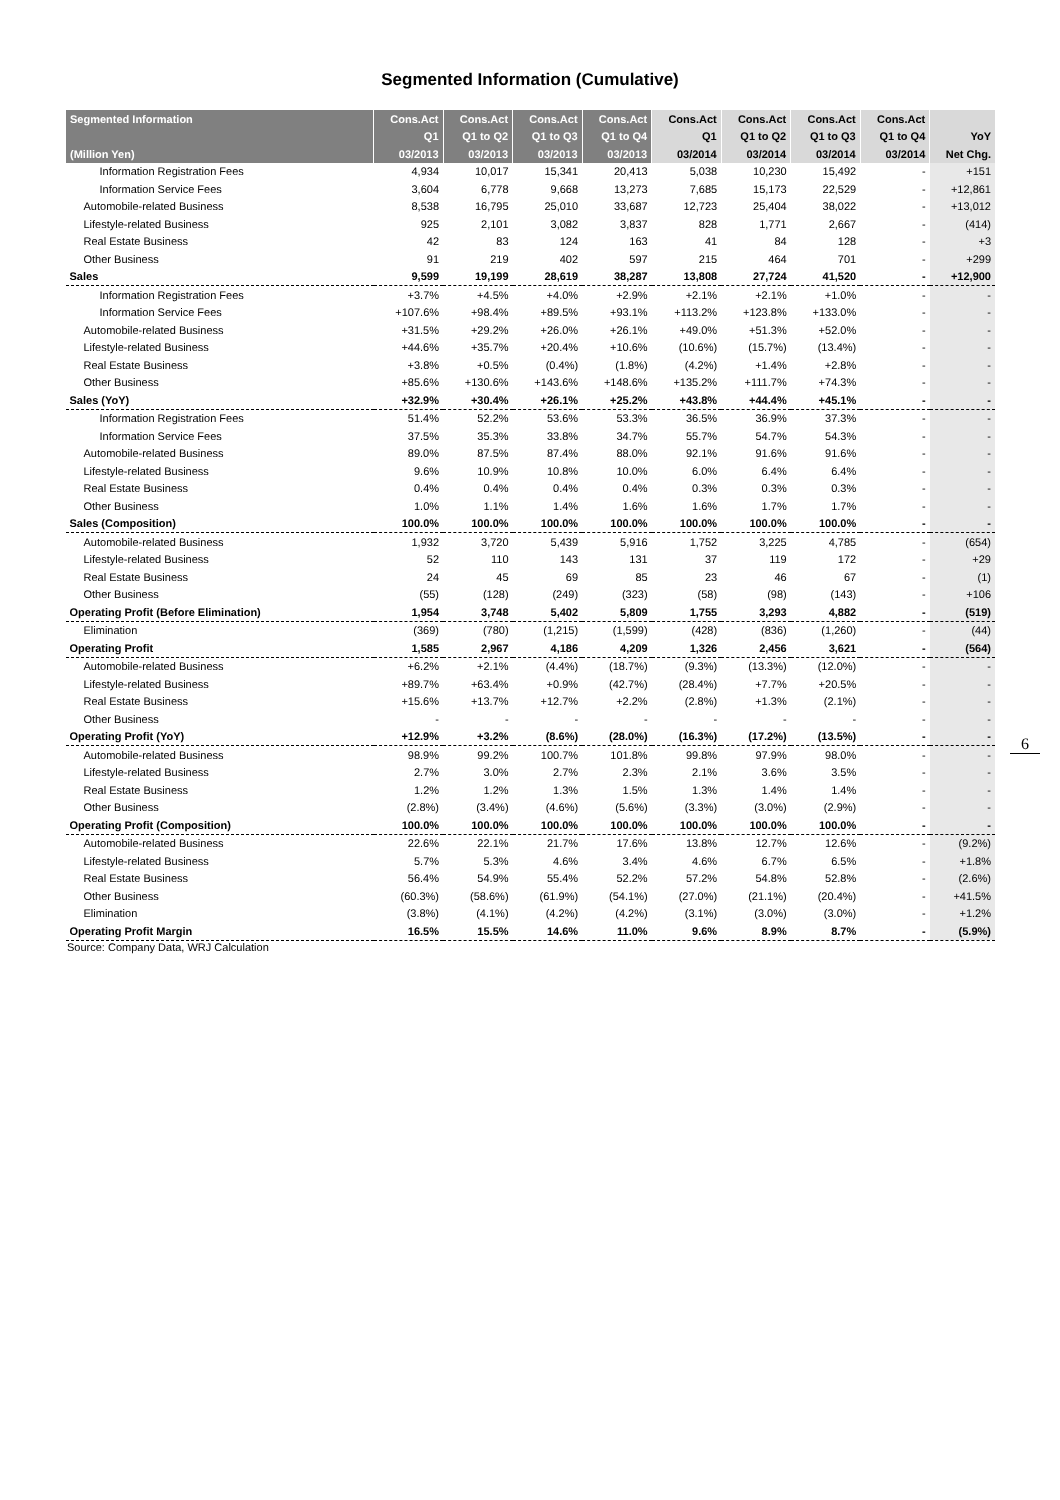Segmented Information (Cumulative)
| Segmented Information | Cons.Act | Cons.Act | Cons.Act | Cons.Act | Cons.Act | Cons.Act | Cons.Act | Cons.Act | |
| --- | --- | --- | --- | --- | --- | --- | --- | --- | --- |
| | Q1 | Q1 to Q2 | Q1 to Q3 | Q1 to Q4 | Q1 | Q1 to Q2 | Q1 to Q3 | Q1 to Q4 | YoY |
| (Million Yen) | 03/2013 | 03/2013 | 03/2013 | 03/2013 | 03/2014 | 03/2014 | 03/2014 | 03/2014 | Net Chg. |
| Information Registration Fees | 4,934 | 10,017 | 15,341 | 20,413 | 5,038 | 10,230 | 15,492 | - | +151 |
| Information Service Fees | 3,604 | 6,778 | 9,668 | 13,273 | 7,685 | 15,173 | 22,529 | - | +12,861 |
| Automobile-related Business | 8,538 | 16,795 | 25,010 | 33,687 | 12,723 | 25,404 | 38,022 | - | +13,012 |
| Lifestyle-related Business | 925 | 2,101 | 3,082 | 3,837 | 828 | 1,771 | 2,667 | - | (414) |
| Real Estate Business | 42 | 83 | 124 | 163 | 41 | 84 | 128 | - | +3 |
| Other Business | 91 | 219 | 402 | 597 | 215 | 464 | 701 | - | +299 |
| Sales | 9,599 | 19,199 | 28,619 | 38,287 | 13,808 | 27,724 | 41,520 | - | +12,900 |
| Information Registration Fees | +3.7% | +4.5% | +4.0% | +2.9% | +2.1% | +2.1% | +1.0% | - | - |
| Information Service Fees | +107.6% | +98.4% | +89.5% | +93.1% | +113.2% | +123.8% | +133.0% | - | - |
| Automobile-related Business | +31.5% | +29.2% | +26.0% | +26.1% | +49.0% | +51.3% | +52.0% | - | - |
| Lifestyle-related Business | +44.6% | +35.7% | +20.4% | +10.6% | (10.6%) | (15.7%) | (13.4%) | - | - |
| Real Estate Business | +3.8% | +0.5% | (0.4%) | (1.8%) | (4.2%) | +1.4% | +2.8% | - | - |
| Other Business | +85.6% | +130.6% | +143.6% | +148.6% | +135.2% | +111.7% | +74.3% | - | - |
| Sales (YoY) | +32.9% | +30.4% | +26.1% | +25.2% | +43.8% | +44.4% | +45.1% | - | - |
| Information Registration Fees | 51.4% | 52.2% | 53.6% | 53.3% | 36.5% | 36.9% | 37.3% | - | - |
| Information Service Fees | 37.5% | 35.3% | 33.8% | 34.7% | 55.7% | 54.7% | 54.3% | - | - |
| Automobile-related Business | 89.0% | 87.5% | 87.4% | 88.0% | 92.1% | 91.6% | 91.6% | - | - |
| Lifestyle-related Business | 9.6% | 10.9% | 10.8% | 10.0% | 6.0% | 6.4% | 6.4% | - | - |
| Real Estate Business | 0.4% | 0.4% | 0.4% | 0.4% | 0.3% | 0.3% | 0.3% | - | - |
| Other Business | 1.0% | 1.1% | 1.4% | 1.6% | 1.6% | 1.7% | 1.7% | - | - |
| Sales (Composition) | 100.0% | 100.0% | 100.0% | 100.0% | 100.0% | 100.0% | 100.0% | - | - |
| Automobile-related Business | 1,932 | 3,720 | 5,439 | 5,916 | 1,752 | 3,225 | 4,785 | - | (654) |
| Lifestyle-related Business | 52 | 110 | 143 | 131 | 37 | 119 | 172 | - | +29 |
| Real Estate Business | 24 | 45 | 69 | 85 | 23 | 46 | 67 | - | (1) |
| Other Business | (55) | (128) | (249) | (323) | (58) | (98) | (143) | - | +106 |
| Operating Profit (Before Elimination) | 1,954 | 3,748 | 5,402 | 5,809 | 1,755 | 3,293 | 4,882 | - | (519) |
| Elimination | (369) | (780) | (1,215) | (1,599) | (428) | (836) | (1,260) | - | (44) |
| Operating Profit | 1,585 | 2,967 | 4,186 | 4,209 | 1,326 | 2,456 | 3,621 | - | (564) |
| Automobile-related Business | +6.2% | +2.1% | (4.4%) | (18.7%) | (9.3%) | (13.3%) | (12.0%) | - | - |
| Lifestyle-related Business | +89.7% | +63.4% | +0.9% | (42.7%) | (28.4%) | +7.7% | +20.5% | - | - |
| Real Estate Business | +15.6% | +13.7% | +12.7% | +2.2% | (2.8%) | +1.3% | (2.1%) | - | - |
| Other Business | - | - | - | - | - | - | - | - | - |
| Operating Profit (YoY) | +12.9% | +3.2% | (8.6%) | (28.0%) | (16.3%) | (17.2%) | (13.5%) | - | - |
| Automobile-related Business | 98.9% | 99.2% | 100.7% | 101.8% | 99.8% | 97.9% | 98.0% | - | - |
| Lifestyle-related Business | 2.7% | 3.0% | 2.7% | 2.3% | 2.1% | 3.6% | 3.5% | - | - |
| Real Estate Business | 1.2% | 1.2% | 1.3% | 1.5% | 1.3% | 1.4% | 1.4% | - | - |
| Other Business | (2.8%) | (3.4%) | (4.6%) | (5.6%) | (3.3%) | (3.0%) | (2.9%) | - | - |
| Operating Profit (Composition) | 100.0% | 100.0% | 100.0% | 100.0% | 100.0% | 100.0% | 100.0% | - | - |
| Automobile-related Business | 22.6% | 22.1% | 21.7% | 17.6% | 13.8% | 12.7% | 12.6% | - | (9.2%) |
| Lifestyle-related Business | 5.7% | 5.3% | 4.6% | 3.4% | 4.6% | 6.7% | 6.5% | - | +1.8% |
| Real Estate Business | 56.4% | 54.9% | 55.4% | 52.2% | 57.2% | 54.8% | 52.8% | - | (2.6%) |
| Other Business | (60.3%) | (58.6%) | (61.9%) | (54.1%) | (27.0%) | (21.1%) | (20.4%) | - | +41.5% |
| Elimination | (3.8%) | (4.1%) | (4.2%) | (4.2%) | (3.1%) | (3.0%) | (3.0%) | - | +1.2% |
| Operating Profit Margin | 16.5% | 15.5% | 14.6% | 11.0% | 9.6% | 8.9% | 8.7% | - | (5.9%) |
Source: Company Data, WRJ Calculation
6